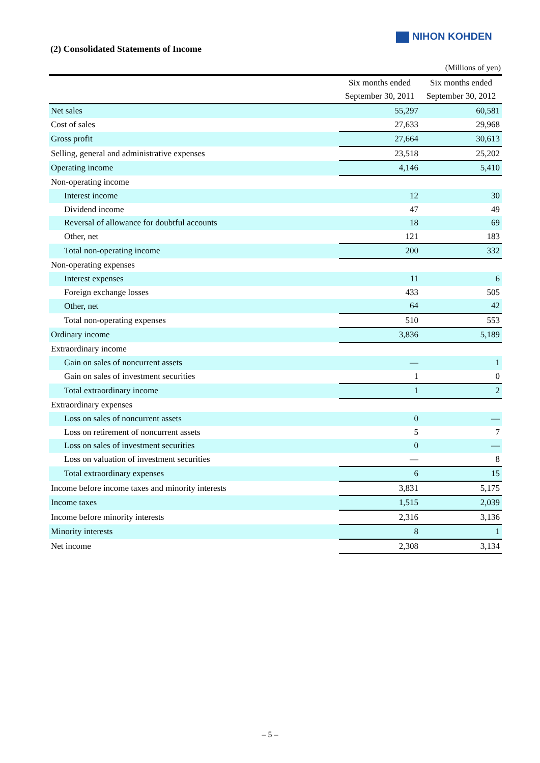NIHON KOHDEN
(2) Consolidated Statements of Income
(Millions of yen)
| | Six months ended September 30, 2011 | Six months ended September 30, 2012 |
| --- | --- | --- |
| Net sales | 55,297 | 60,581 |
| Cost of sales | 27,633 | 29,968 |
| Gross profit | 27,664 | 30,613 |
| Selling, general and administrative expenses | 23,518 | 25,202 |
| Operating income | 4,146 | 5,410 |
| Non-operating income | | |
| Interest income | 12 | 30 |
| Dividend income | 47 | 49 |
| Reversal of allowance for doubtful accounts | 18 | 69 |
| Other, net | 121 | 183 |
| Total non-operating income | 200 | 332 |
| Non-operating expenses | | |
| Interest expenses | 11 | 6 |
| Foreign exchange losses | 433 | 505 |
| Other, net | 64 | 42 |
| Total non-operating expenses | 510 | 553 |
| Ordinary income | 3,836 | 5,189 |
| Extraordinary income | | |
| Gain on sales of noncurrent assets | — | 1 |
| Gain on sales of investment securities | 1 | 0 |
| Total extraordinary income | 1 | 2 |
| Extraordinary expenses | | |
| Loss on sales of noncurrent assets | 0 | — |
| Loss on retirement of noncurrent assets | 5 | 7 |
| Loss on sales of investment securities | 0 | — |
| Loss on valuation of investment securities | — | 8 |
| Total extraordinary expenses | 6 | 15 |
| Income before income taxes and minority interests | 3,831 | 5,175 |
| Income taxes | 1,515 | 2,039 |
| Income before minority interests | 2,316 | 3,136 |
| Minority interests | 8 | 1 |
| Net income | 2,308 | 3,134 |
– 5 –